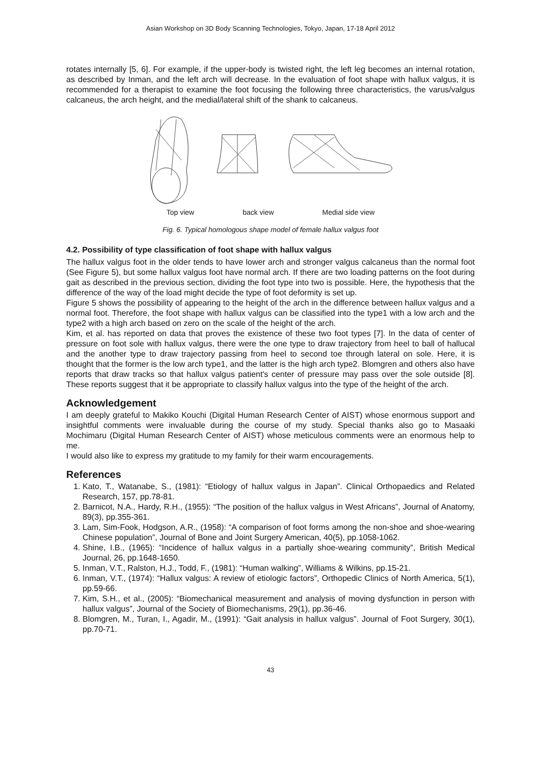Asian Workshop on 3D Body Scanning Technologies, Tokyo, Japan, 17-18 April 2012
rotates internally [5, 6]. For example, if the upper-body is twisted right, the left leg becomes an internal rotation, as described by Inman, and the left arch will decrease. In the evaluation of foot shape with hallux valgus, it is recommended for a therapist to examine the foot focusing the following three characteristics, the varus/valgus calcaneus, the arch height, and the medial/lateral shift of the shank to calcaneus.
Top view back view Medial side view
Fig. 6. Typical homologous shape model of female hallux valgus foot
4.2. Possibility of type classification of foot shape with hallux valgus
The hallux valgus foot in the older tends to have lower arch and stronger valgus calcaneus than the normal foot (See Figure 5), but some hallux valgus foot have normal arch. If there are two loading patterns on the foot during gait as described in the previous section, dividing the foot type into two is possible. Here, the hypothesis that the difference of the way of the load might decide the type of foot deformity is set up.
Figure 5 shows the possibility of appearing to the height of the arch in the difference between hallux valgus and a normal foot. Therefore, the foot shape with hallux valgus can be classified into the type1 with a low arch and the type2 with a high arch based on zero on the scale of the height of the arch.
Kim, et al. has reported on data that proves the existence of these two foot types [7]. In the data of center of pressure on foot sole with hallux valgus, there were the one type to draw trajectory from heel to ball of hallucal and the another type to draw trajectory passing from heel to second toe through lateral on sole. Here, it is thought that the former is the low arch type1, and the latter is the high arch type2. Blomgren and others also have reports that draw tracks so that hallux valgus patient's center of pressure may pass over the sole outside [8]. These reports suggest that it be appropriate to classify hallux valgus into the type of the height of the arch.
Acknowledgement
I am deeply grateful to Makiko Kouchi (Digital Human Research Center of AIST) whose enormous support and insightful comments were invaluable during the course of my study. Special thanks also go to Masaaki Mochimaru (Digital Human Research Center of AIST) whose meticulous comments were an enormous help to me.
I would also like to express my gratitude to my family for their warm encouragements.
References
1. Kato, T., Watanabe, S., (1981): “Etiology of hallux valgus in Japan”. Clinical Orthopaedics and Related Research, 157, pp.78-81.
2. Barnicot, N.A., Hardy, R.H., (1955): “The position of the hallux valgus in West Africans”, Journal of Anatomy, 89(3), pp.355-361.
3. Lam, Sim-Fook, Hodgson, A.R., (1958): “A comparison of foot forms among the non-shoe and shoe-wearing Chinese population”, Journal of Bone and Joint Surgery American, 40(5), pp.1058-1062.
4. Shine, I.B., (1965): “Incidence of hallux valgus in a partially shoe-wearing community”, British Medical Journal, 26, pp.1648-1650.
5. Inman, V.T., Ralston, H.J., Todd, F., (1981): “Human walking”, Williams & Wilkins, pp.15-21.
6. Inman, V.T., (1974): “Hallux valgus: A review of etiologic factors”, Orthopedic Clinics of North America, 5(1), pp.59-66.
7. Kim, S.H., et al., (2005): “Biomechanical measurement and analysis of moving dysfunction in person with hallux valgus”, Journal of the Society of Biomechanisms, 29(1), pp.36-46.
8. Blomgren, M., Turan, I., Agadir, M., (1991): “Gait analysis in hallux valgus”. Journal of Foot Surgery, 30(1), pp.70-71.
43